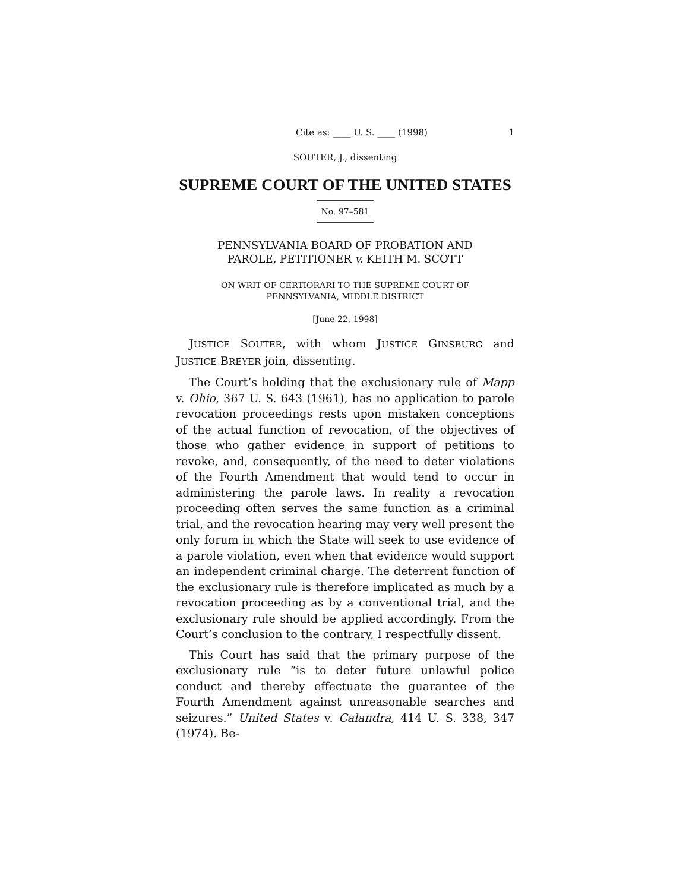Cite as: ____ U. S. ____ (1998) 1
SOUTER, J., dissenting
SUPREME COURT OF THE UNITED STATES
No. 97–581
PENNSYLVANIA BOARD OF PROBATION AND
PAROLE, PETITIONER v. KEITH M. SCOTT
ON WRIT OF CERTIORARI TO THE SUPREME COURT OF
PENNSYLVANIA, MIDDLE DISTRICT
[June 22, 1998]
JUSTICE SOUTER, with whom JUSTICE GINSBURG and JUSTICE BREYER join, dissenting.
The Court’s holding that the exclusionary rule of Mapp v. Ohio, 367 U. S. 643 (1961), has no application to parole revocation proceedings rests upon mistaken conceptions of the actual function of revocation, of the objectives of those who gather evidence in support of petitions to revoke, and, consequently, of the need to deter violations of the Fourth Amendment that would tend to occur in administering the parole laws. In reality a revocation proceeding often serves the same function as a criminal trial, and the revocation hearing may very well present the only forum in which the State will seek to use evidence of a parole violation, even when that evidence would support an independent criminal charge. The deterrent function of the exclusionary rule is therefore implicated as much by a revocation proceeding as by a conventional trial, and the exclusionary rule should be applied accordingly. From the Court’s conclusion to the contrary, I respectfully dissent.
This Court has said that the primary purpose of the exclusionary rule “is to deter future unlawful police conduct and thereby effectuate the guarantee of the Fourth Amendment against unreasonable searches and seizures.” United States v. Calandra, 414 U. S. 338, 347 (1974). Be-